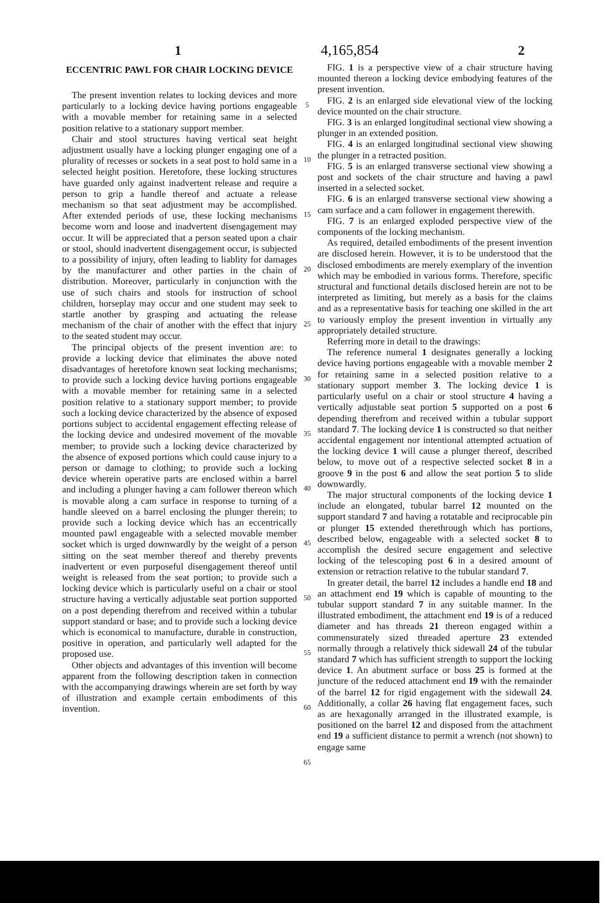1 4,165,854 2
ECCENTRIC PAWL FOR CHAIR LOCKING DEVICE
The present invention relates to locking devices and more particularly to a locking device having portions engageable with a movable member for retaining same in a selected position relative to a stationary support member.
Chair and stool structures having vertical seat height adjustment usually have a locking plunger engaging one of a plurality of recesses or sockets in a seat post to hold same in a selected height position. Heretofore, these locking structures have guarded only against inadvertent release and require a person to grip a handle thereof and actuate a release mechanism so that seat adjustment may be accomplished. After extended periods of use, these locking mechanisms become worn and loose and inadvertent disengagement may occur. It will be appreciated that a person seated upon a chair or stool, should inadvertent disengagement occur, is subjected to a possibility of injury, often leading to liablity for damages by the manufacturer and other parties in the chain of distribution. Moreover, particularly in conjunction with the use of such chairs and stools for instruction of school children, horseplay may occur and one student may seek to startle another by grasping and actuating the release mechanism of the chair of another with the effect that injury to the seated student may occur.
The principal objects of the present invention are: to provide a locking device that eliminates the above noted disadvantages of heretofore known seat locking mechanisms; to provide such a locking device having portions engageable with a movable member for retaining same in a selected position relative to a stationary support member; to provide such a locking device characterized by the absence of exposed portions subject to accidental engagement effecting release of the locking device and undesired movement of the movable member; to provide such a locking device characterized by the absence of exposed portions which could cause injury to a person or damage to clothing; to provide such a locking device wherein operative parts are enclosed within a barrel and including a plunger having a cam follower thereon which is movable along a cam surface in response to turning of a handle sleeved on a barrel enclosing the plunger therein; to provide such a locking device which has an eccentrically mounted pawl engageable with a selected movable member socket which is urged downwardly by the weight of a person sitting on the seat member thereof and thereby prevents inadvertent or even purposeful disengagement thereof until weight is released from the seat portion; to provide such a locking device which is particularly useful on a chair or stool structure having a vertically adjustable seat portion supported on a post depending therefrom and received within a tubular support standard or base; and to provide such a locking device which is economical to manufacture, durable in construction, positive in operation, and particularly well adapted for the proposed use.
Other objects and advantages of this invention will become apparent from the following description taken in connection with the accompanying drawings wherein are set forth by way of illustration and example certain embodiments of this invention.
5
10
15
20
25
30
35
40
45
50
55
60
65
FIG. 1 is a perspective view of a chair structure having mounted thereon a locking device embodying features of the present invention.
FIG. 2 is an enlarged side elevational view of the locking device mounted on the chair structure.
FIG. 3 is an enlarged longitudinal sectional view showing a plunger in an extended position.
FIG. 4 is an enlarged longitudinal sectional view showing the plunger in a retracted position.
FIG. 5 is an enlarged transverse sectional view showing a post and sockets of the chair structure and having a pawl inserted in a selected socket.
FIG. 6 is an enlarged transverse sectional view showing a cam surface and a cam follower in engagement therewith.
FIG. 7 is an enlarged exploded perspective view of the components of the locking mechanism.
As required, detailed embodiments of the present invention are disclosed herein. However, it is to be understood that the disclosed embodiments are merely exemplary of the invention which may be embodied in various forms. Therefore, specific structural and functional details disclosed herein are not to be interpreted as limiting, but merely as a basis for the claims and as a representative basis for teaching one skilled in the art to variously employ the present invention in virtually any appropriately detailed structure.
Referring more in detail to the drawings:
The reference numeral 1 designates generally a locking device having portions engageable with a movable member 2 for retaining same in a selected position relative to a stationary support member 3. The locking device 1 is particularly useful on a chair or stool structure 4 having a vertically adjustable seat portion 5 supported on a post 6 depending therefrom and received within a tubular support standard 7. The locking device 1 is constructed so that neither accidental engagement nor intentional attempted actuation of the locking device 1 will cause a plunger thereof, described below, to move out of a respective selected socket 8 in a groove 9 in the post 6 and allow the seat portion 5 to slide downwardly.
The major structural components of the locking device 1 include an elongated, tubular barrel 12 mounted on the support standard 7 and having a rotatable and reciprocable pin or plunger 15 extended therethrough which has portions, described below, engageable with a selected socket 8 to accomplish the desired secure engagement and selective locking of the telescoping post 6 in a desired amount of extension or retraction relative to the tubular standard 7.
In greater detail, the barrel 12 includes a handle end 18 and an attachment end 19 which is capable of mounting to the tubular support standard 7 in any suitable manner. In the illustrated embodiment, the attachment end 19 is of a reduced diameter and has threads 21 thereon engaged within a commensurately sized threaded aperture 23 extended normally through a relatively thick sidewall 24 of the tubular standard 7 which has sufficient strength to support the locking device 1. An abutment surface or boss 25 is formed at the juncture of the reduced attachment end 19 with the remainder of the barrel 12 for rigid engagement with the sidewall 24. Additionally, a collar 26 having flat engagement faces, such as are hexagonally arranged in the illustrated example, is positioned on the barrel 12 and disposed from the attachment end 19 a sufficient distance to permit a wrench (not shown) to engage same